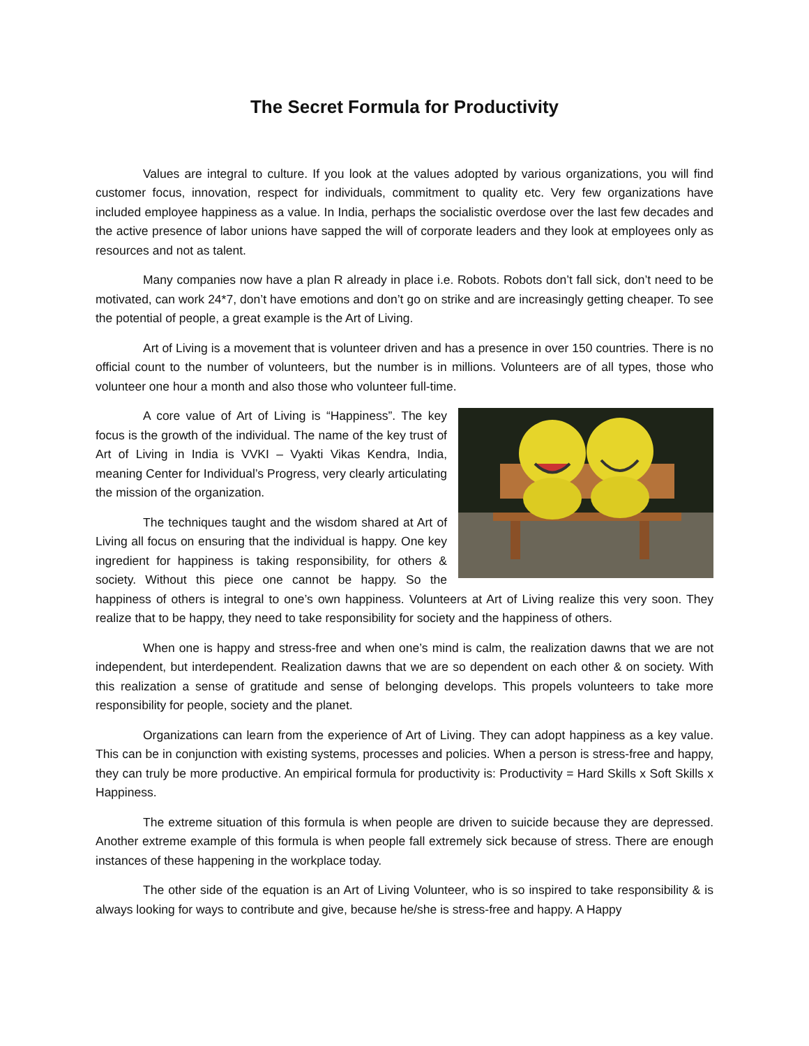The Secret Formula for Productivity
Values are integral to culture. If you look at the values adopted by various organizations, you will find customer focus, innovation, respect for individuals, commitment to quality etc. Very few organizations have included employee happiness as a value. In India, perhaps the socialistic overdose over the last few decades and the active presence of labor unions have sapped the will of corporate leaders and they look at employees only as resources and not as talent.
Many companies now have a plan R already in place i.e. Robots. Robots don’t fall sick, don’t need to be motivated, can work 24*7, don’t have emotions and don’t go on strike and are increasingly getting cheaper. To see the potential of people, a great example is the Art of Living.
Art of Living is a movement that is volunteer driven and has a presence in over 150 countries. There is no official count to the number of volunteers, but the number is in millions. Volunteers are of all types, those who volunteer one hour a month and also those who volunteer full-time.
A core value of Art of Living is “Happiness”. The key focus is the growth of the individual. The name of the key trust of Art of Living in India is VVKI – Vyakti Vikas Kendra, India, meaning Center for Individual’s Progress, very clearly articulating the mission of the organization.
The techniques taught and the wisdom shared at Art of Living all focus on ensuring that the individual is happy. One key ingredient for happiness is taking responsibility, for others & society. Without this piece one cannot be happy. So the happiness of others is integral to one’s own happiness. Volunteers at Art of Living realize this very soon. They realize that to be happy, they need to take responsibility for society and the happiness of others.
When one is happy and stress-free and when one’s mind is calm, the realization dawns that we are not independent, but interdependent. Realization dawns that we are so dependent on each other & on society. With this realization a sense of gratitude and sense of belonging develops. This propels volunteers to take more responsibility for people, society and the planet.
Organizations can learn from the experience of Art of Living. They can adopt happiness as a key value. This can be in conjunction with existing systems, processes and policies. When a person is stress-free and happy, they can truly be more productive. An empirical formula for productivity is: Productivity = Hard Skills x Soft Skills x Happiness.
The extreme situation of this formula is when people are driven to suicide because they are depressed. Another extreme example of this formula is when people fall extremely sick because of stress. There are enough instances of these happening in the workplace today.
The other side of the equation is an Art of Living Volunteer, who is so inspired to take responsibility & is always looking for ways to contribute and give, because he/she is stress-free and happy. A Happy